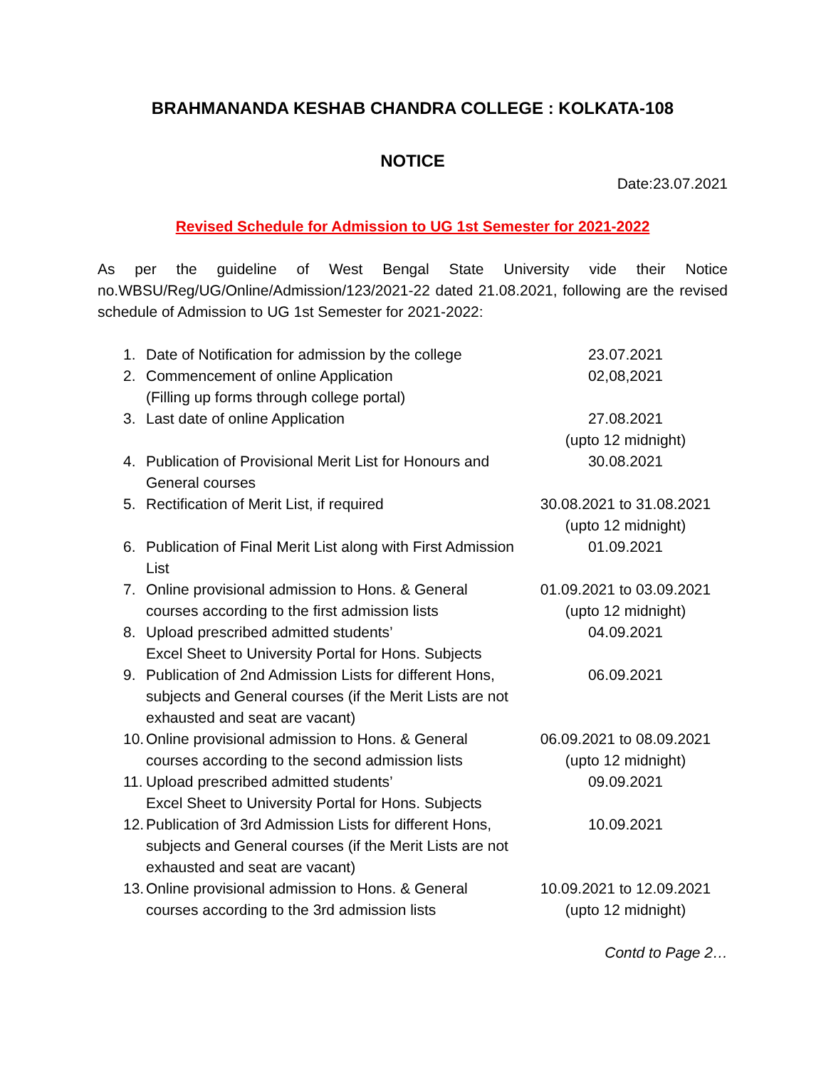BRAHMANANDA KESHAB CHANDRA COLLEGE : KOLKATA-108
NOTICE
Date:23.07.2021
Revised Schedule for Admission to UG 1st Semester for 2021-2022
As per the guideline of West Bengal State University vide their Notice no.WBSU/Reg/UG/Online/Admission/123/2021-22 dated 21.08.2021, following are the revised schedule of Admission to UG 1st Semester for 2021-2022:
1. Date of Notification for admission by the college
23.07.2021
2. Commencement of online Application
(Filling up forms through college portal)
02,08,2021
3. Last date of online Application 27.08.2021
(upto 12 midnight)
4. Publication of Provisional Merit List for Honours and General courses
30.08.2021
5. Rectification of Merit List, if required 30.08.2021 to 31.08.2021
(upto 12 midnight)
6. Publication of Final Merit List along with First Admission List
01.09.2021
7. Online provisional admission to Hons. & General courses according to the first admission lists
01.09.2021 to 03.09.2021
(upto 12 midnight)
8. Upload prescribed admitted students’
Excel Sheet to University Portal for Hons. Subjects
04.09.2021
9. Publication of 2nd Admission Lists for different Hons, subjects and General courses (if the Merit Lists are not exhausted and seat are vacant)
06.09.2021
10. Online provisional admission to Hons. & General courses according to the second admission lists
06.09.2021 to 08.09.2021
(upto 12 midnight)
11. Upload prescribed admitted students’
Excel Sheet to University Portal for Hons. Subjects
09.09.2021
12. Publication of 3rd Admission Lists for different Hons, subjects and General courses (if the Merit Lists are not exhausted and seat are vacant)
10.09.2021
13. Online provisional admission to Hons. & General courses according to the 3rd admission lists
10.09.2021 to 12.09.2021
(upto 12 midnight)
Contd to Page 2…